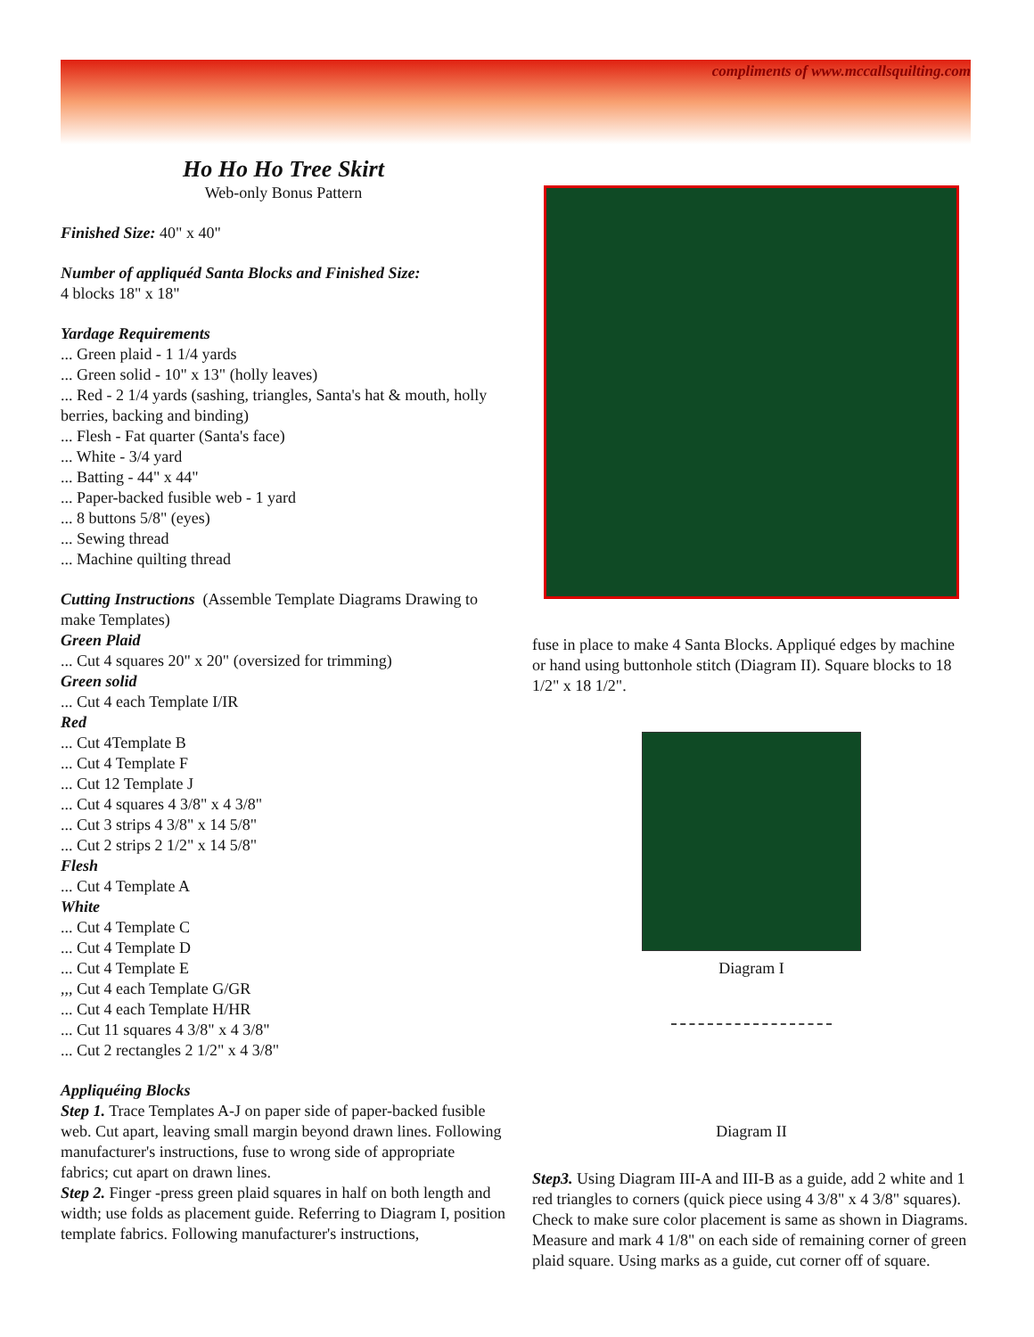compliments of www.mccallsquilting.com
Ho Ho Ho Tree Skirt
Web-only Bonus Pattern
Finished Size: 40" x 40"
Number of appliquéd Santa Blocks and Finished Size:
4 blocks 18" x 18"
Yardage Requirements
... Green plaid - 1 1/4 yards
... Green solid - 10" x 13" (holly leaves)
... Red - 2 1/4 yards (sashing, triangles, Santa's hat & mouth, holly berries, backing and binding)
... Flesh - Fat quarter (Santa's face)
... White - 3/4 yard
... Batting - 44" x 44"
... Paper-backed fusible web - 1 yard
... 8 buttons 5/8" (eyes)
... Sewing thread
... Machine quilting thread
Cutting Instructions (Assemble Template Diagrams Drawing to make Templates)
Green Plaid
... Cut 4 squares 20" x 20" (oversized for trimming)
Green solid
... Cut 4 each Template I/IR
Red
... Cut 4Template B
... Cut 4 Template F
... Cut 12 Template J
... Cut 4 squares 4 3/8" x 4 3/8"
... Cut 3 strips 4 3/8" x 14 5/8"
... Cut 2 strips 2 1/2" x 14 5/8"
Flesh
... Cut 4 Template A
White
... Cut 4 Template C
... Cut 4 Template D
... Cut 4 Template E
,,, Cut 4 each Template G/GR
... Cut 4 each Template H/HR
... Cut 11 squares 4 3/8" x 4 3/8"
... Cut 2 rectangles 2 1/2" x 4 3/8"
Appliquéing Blocks
Step 1. Trace Templates A-J on paper side of paper-backed fusible web. Cut apart, leaving small margin beyond drawn lines. Following manufacturer's instructions, fuse to wrong side of appropriate fabrics; cut apart on drawn lines.
Step 2. Finger -press green plaid squares in half on both length and width; use folds as placement guide. Referring to Diagram I, position template fabrics. Following manufacturer's instructions,
fuse in place to make 4 Santa Blocks. Appliqué edges by machine or hand using buttonhole stitch (Diagram II). Square blocks to 18 1/2" x 18 1/2".
Diagram I
Diagram II
Step3. Using Diagram III-A and III-B as a guide, add 2 white and 1 red triangles to corners (quick piece using 4 3/8" x 4 3/8" squares). Check to make sure color placement is same as shown in Diagrams. Measure and mark 4 1/8" on each side of remaining corner of green plaid square. Using marks as a guide, cut corner off of square.